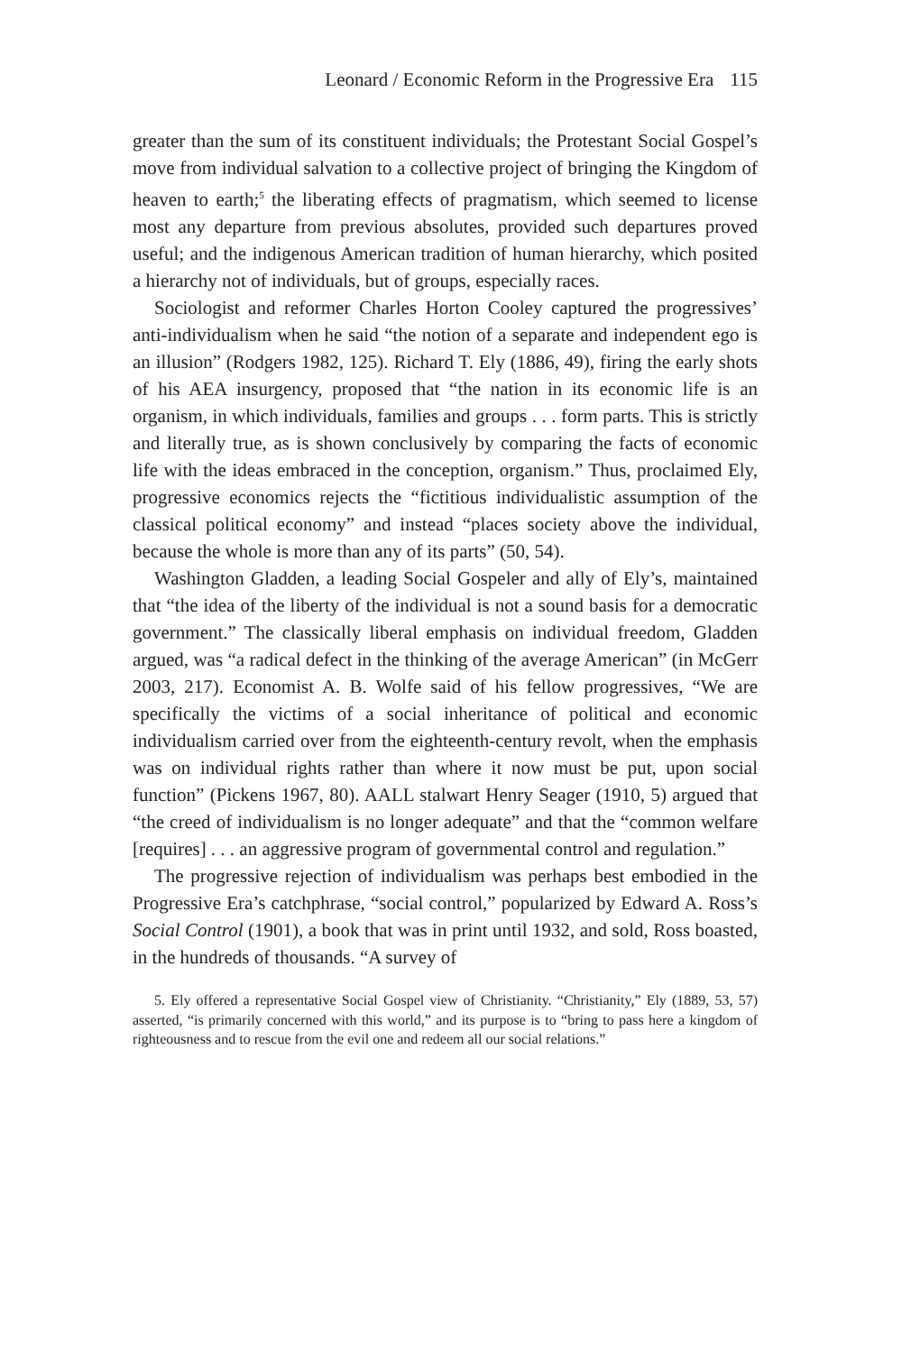Leonard / Economic Reform in the Progressive Era 115
greater than the sum of its constituent individuals; the Protestant Social Gospel’s move from individual salvation to a collective project of bringing the Kingdom of heaven to earth;<sup>5</sup> the liberating effects of pragmatism, which seemed to license most any departure from previous absolutes, provided such departures proved useful; and the indigenous American tradition of human hierarchy, which posited a hierarchy not of individuals, but of groups, especially races.
Sociologist and reformer Charles Horton Cooley captured the progressives’ anti-individualism when he said “the notion of a separate and independent ego is an illusion” (Rodgers 1982, 125). Richard T. Ely (1886, 49), firing the early shots of his AEA insurgency, proposed that “the nation in its economic life is an organism, in which individuals, families and groups . . . form parts. This is strictly and literally true, as is shown conclusively by comparing the facts of economic life with the ideas embraced in the conception, organism.” Thus, proclaimed Ely, progressive economics rejects the “fictitious individualistic assumption of the classical political economy” and instead “places society above the individual, because the whole is more than any of its parts” (50, 54).
Washington Gladden, a leading Social Gospeler and ally of Ely’s, maintained that “the idea of the liberty of the individual is not a sound basis for a democratic government.” The classically liberal emphasis on individual freedom, Gladden argued, was “a radical defect in the thinking of the average American” (in McGerr 2003, 217). Economist A. B. Wolfe said of his fellow progressives, “We are specifically the victims of a social inheritance of political and economic individualism carried over from the eighteenth-century revolt, when the emphasis was on individual rights rather than where it now must be put, upon social function” (Pickens 1967, 80). AALL stalwart Henry Seager (1910, 5) argued that “the creed of individualism is no longer adequate” and that the “common welfare [requires] . . . an aggressive program of governmental control and regulation.”
The progressive rejection of individualism was perhaps best embodied in the Progressive Era’s catchphrase, “social control,” popularized by Edward A. Ross’s Social Control (1901), a book that was in print until 1932, and sold, Ross boasted, in the hundreds of thousands. “A survey of
5. Ely offered a representative Social Gospel view of Christianity. “Christianity,” Ely (1889, 53, 57) asserted, “is primarily concerned with this world,” and its purpose is to “bring to pass here a kingdom of righteousness and to rescue from the evil one and redeem all our social relations.”